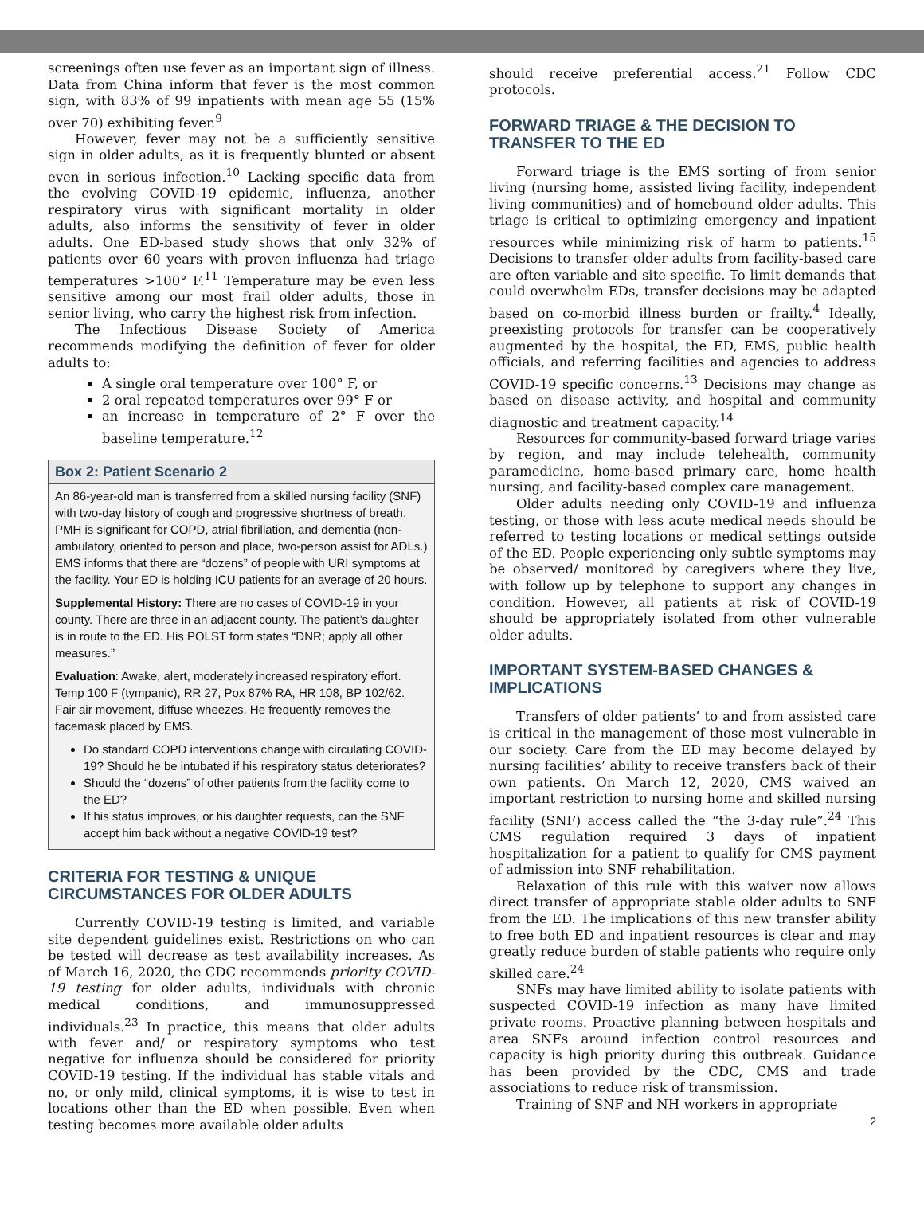screenings often use fever as an important sign of illness. Data from China inform that fever is the most common sign, with 83% of 99 inpatients with mean age 55 (15% over 70) exhibiting fever.<sup>9</sup>
However, fever may not be a sufficiently sensitive sign in older adults, as it is frequently blunted or absent even in serious infection.<sup>10</sup> Lacking specific data from the evolving COVID-19 epidemic, influenza, another respiratory virus with significant mortality in older adults, also informs the sensitivity of fever in older adults. One ED-based study shows that only 32% of patients over 60 years with proven influenza had triage temperatures >100° F.<sup>11</sup> Temperature may be even less sensitive among our most frail older adults, those in senior living, who carry the highest risk from infection.
The Infectious Disease Society of America recommends modifying the definition of fever for older adults to:
A single oral temperature over 100° F, or
2 oral repeated temperatures over 99° F or
an increase in temperature of 2° F over the baseline temperature.<sup>12</sup>
Box 2: Patient Scenario 2
An 86-year-old man is transferred from a skilled nursing facility (SNF) with two-day history of cough and progressive shortness of breath. PMH is significant for COPD, atrial fibrillation, and dementia (non-ambulatory, oriented to person and place, two-person assist for ADLs.) EMS informs that there are “dozens” of people with URI symptoms at the facility. Your ED is holding ICU patients for an average of 20 hours.
Supplemental History: There are no cases of COVID-19 in your county. There are three in an adjacent county. The patient’s daughter is in route to the ED. His POLST form states “DNR; apply all other measures.”
Evaluation: Awake, alert, moderately increased respiratory effort. Temp 100 F (tympanic), RR 27, Pox 87% RA, HR 108, BP 102/62. Fair air movement, diffuse wheezes. He frequently removes the facemask placed by EMS.
Do standard COPD interventions change with circulating COVID-19? Should he be intubated if his respiratory status deteriorates?
Should the “dozens” of other patients from the facility come to the ED?
If his status improves, or his daughter requests, can the SNF accept him back without a negative COVID-19 test?
CRITERIA FOR TESTING & UNIQUE CIRCUMSTANCES FOR OLDER ADULTS
Currently COVID-19 testing is limited, and variable site dependent guidelines exist. Restrictions on who can be tested will decrease as test availability increases. As of March 16, 2020, the CDC recommends priority COVID-19 testing for older adults, individuals with chronic medical conditions, and immunosuppressed individuals.<sup>23</sup> In practice, this means that older adults with fever and/ or respiratory symptoms who test negative for influenza should be considered for priority COVID-19 testing. If the individual has stable vitals and no, or only mild, clinical symptoms, it is wise to test in locations other than the ED when possible. Even when testing becomes more available older adults
should receive preferential access.<sup>21</sup> Follow CDC protocols.
FORWARD TRIAGE & THE DECISION TO TRANSFER TO THE ED
Forward triage is the EMS sorting of from senior living (nursing home, assisted living facility, independent living communities) and of homebound older adults. This triage is critical to optimizing emergency and inpatient resources while minimizing risk of harm to patients.<sup>15</sup> Decisions to transfer older adults from facility-based care are often variable and site specific. To limit demands that could overwhelm EDs, transfer decisions may be adapted based on co-morbid illness burden or frailty.<sup>4</sup> Ideally, preexisting protocols for transfer can be cooperatively augmented by the hospital, the ED, EMS, public health officials, and referring facilities and agencies to address COVID-19 specific concerns.<sup>13</sup> Decisions may change as based on disease activity, and hospital and community diagnostic and treatment capacity.<sup>14</sup>
Resources for community-based forward triage varies by region, and may include telehealth, community paramedicine, home-based primary care, home health nursing, and facility-based complex care management.
Older adults needing only COVID-19 and influenza testing, or those with less acute medical needs should be referred to testing locations or medical settings outside of the ED. People experiencing only subtle symptoms may be observed/ monitored by caregivers where they live, with follow up by telephone to support any changes in condition. However, all patients at risk of COVID-19 should be appropriately isolated from other vulnerable older adults.
IMPORTANT SYSTEM-BASED CHANGES & IMPLICATIONS
Transfers of older patients’ to and from assisted care is critical in the management of those most vulnerable in our society. Care from the ED may become delayed by nursing facilities’ ability to receive transfers back of their own patients. On March 12, 2020, CMS waived an important restriction to nursing home and skilled nursing facility (SNF) access called the “the 3-day rule”.<sup>24</sup> This CMS regulation required 3 days of inpatient hospitalization for a patient to qualify for CMS payment of admission into SNF rehabilitation.
Relaxation of this rule with this waiver now allows direct transfer of appropriate stable older adults to SNF from the ED. The implications of this new transfer ability to free both ED and inpatient resources is clear and may greatly reduce burden of stable patients who require only skilled care.<sup>24</sup>
SNFs may have limited ability to isolate patients with suspected COVID-19 infection as many have limited private rooms. Proactive planning between hospitals and area SNFs around infection control resources and capacity is high priority during this outbreak. Guidance has been provided by the CDC, CMS and trade associations to reduce risk of transmission.
Training of SNF and NH workers in appropriate
2